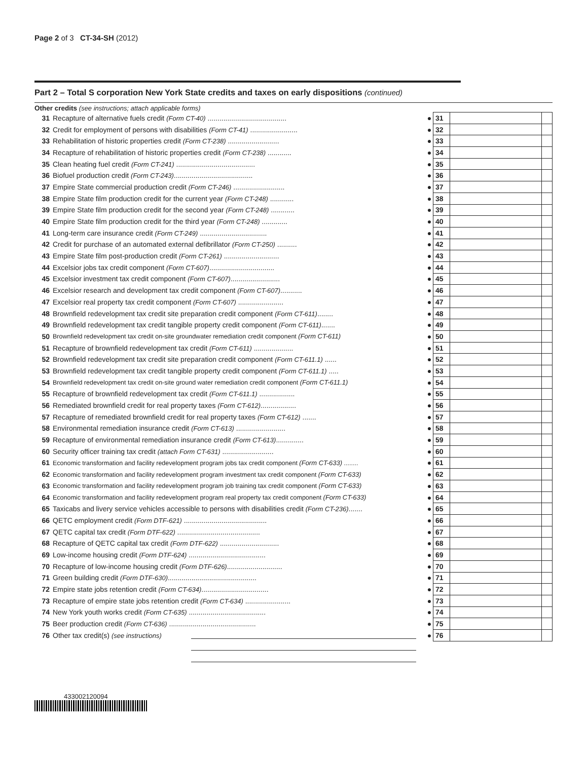Page 2 of 3 CT-34-SH (2012)
Part 2 – Total S corporation New York State credits and taxes on early dispositions (continued)
Other credits (see instructions; attach applicable forms)
| 31 | Recapture of alternative fuels credit (Form CT-40) ........................................ | ● | 31 | | |
| 32 | Credit for employment of persons with disabilities (Form CT-41) ........................ | ● | 32 | | |
| 33 | Rehabilitation of historic properties credit (Form CT-238) .......................... | ● | 33 | | |
| 34 | Recapture of rehabilitation of historic properties credit (Form CT-238) ............ | ● | 34 | | |
| 35 | Clean heating fuel credit (Form CT-241) ........................................ | ● | 35 | | |
| 36 | Biofuel production credit (Form CT-243) ........................................ | ● | 36 | | |
| 37 | Empire State commercial production credit (Form CT-246) .......................... | ● | 37 | | |
| 38 | Empire State film production credit for the current year (Form CT-248) ............ | ● | 38 | | |
| 39 | Empire State film production credit for the second year (Form CT-248) ............ | ● | 39 | | |
| 40 | Empire State film production credit for the third year (Form CT-248) ............. | ● | 40 | | |
| 41 | Long-term care insurance credit (Form CT-249) .................................. | ● | 41 | | |
| 42 | Credit for purchase of an automated external defibrillator (Form CT-250) .......... | ● | 42 | | |
| 43 | Empire State film post-production credit (Form CT-261) ............................ | ● | 43 | | |
| 44 | Excelsior jobs tax credit component (Form CT-607) ................................. | ● | 44 | | |
| 45 | Excelsior investment tax credit component (Form CT-607) ......................... | ● | 45 | | |
| 46 | Excelsior research and development tax credit component (Form CT-607) ........... | ● | 46 | | |
| 47 | Excelsior real property tax credit component (Form CT-607) ....................... | ● | 47 | | |
| 48 | Brownfield redevelopment tax credit site preparation credit component (Form CT-611) ........ | ● | 48 | | |
| 49 | Brownfield redevelopment tax credit tangible property credit component (Form CT-611) ....... | ● | 49 | | |
| 50 | Brownfield redevelopment tax credit on-site groundwater remediation credit component (Form CT-611) | ● | 50 | | |
| 51 | Recapture of brownfield redevelopment tax credit (Form CT-611) .................... | ● | 51 | | |
| 52 | Brownfield redevelopment tax credit site preparation credit component (Form CT-611.1) ...... | ● | 52 | | |
| 53 | Brownfield redevelopment tax credit tangible property credit component (Form CT-611.1) ..... | ● | 53 | | |
| 54 | Brownfield redevelopment tax credit on-site ground water remediation credit component (Form CT-611.1) | ● | 54 | | |
| 55 | Recapture of brownfield redevelopment tax credit (Form CT-611.1) .................. | ● | 55 | | |
| 56 | Remediated brownfield credit for real property taxes (Form CT-612) .................. | ● | 56 | | |
| 57 | Recapture of remediated brownfield credit for real property taxes (Form CT-612) ....... | ● | 57 | | |
| 58 | Environmental remediation insurance credit (Form CT-613) ......................... | ● | 58 | | |
| 59 | Recapture of environmental remediation insurance credit (Form CT-613) .............. | ● | 59 | | |
| 60 | Security officer training tax credit (attach Form CT-631) .......................... | ● | 60 | | |
| 61 | Economic transformation and facility redevelopment program jobs tax credit component (Form CT-633) ........ | ● | 61 | | |
| 62 | Economic transformation and facility redevelopment program investment tax credit component (Form CT-633) | ● | 62 | | |
| 63 | Economic transformation and facility redevelopment program job training tax credit component (Form CT-633) | ● | 63 | | |
| 64 | Economic transformation and facility redevelopment program real property tax credit component (Form CT-633) | ● | 64 | | |
| 65 | Taxicabs and livery service vehicles accessible to persons with disabilities credit (Form CT-236) ....... | ● | 65 | | |
| 66 | QETC employment credit (Form DTF-621) .......................................... | ● | 66 | | |
| 67 | QETC capital tax credit (Form DTF-622) .......................................... | ● | 67 | | |
| 68 | Recapture of QETC capital tax credit (Form DTF-622) .............................. | ● | 68 | | |
| 69 | Low-income housing credit (Form DTF-624) ....................................... | ● | 69 | | |
| 70 | Recapture of low-income housing credit (Form DTF-626) ............................ | ● | 70 | | |
| 71 | Green building credit (Form DTF-630) ............................................. | ● | 71 | | |
| 72 | Empire state jobs retention credit (Form CT-634) .................................. | ● | 72 | | |
| 73 | Recapture of empire state jobs retention credit (Form CT-634) ....................... | ● | 73 | | |
| 74 | New York youth works credit (Form CT-635) ....................................... | ● | 74 | | |
| 75 | Beer production credit (Form CT-636) ............................................ | ● | 75 | | |
| 76 | Other tax credit(s) (see instructions) | ● | 76 | | |
433002120094